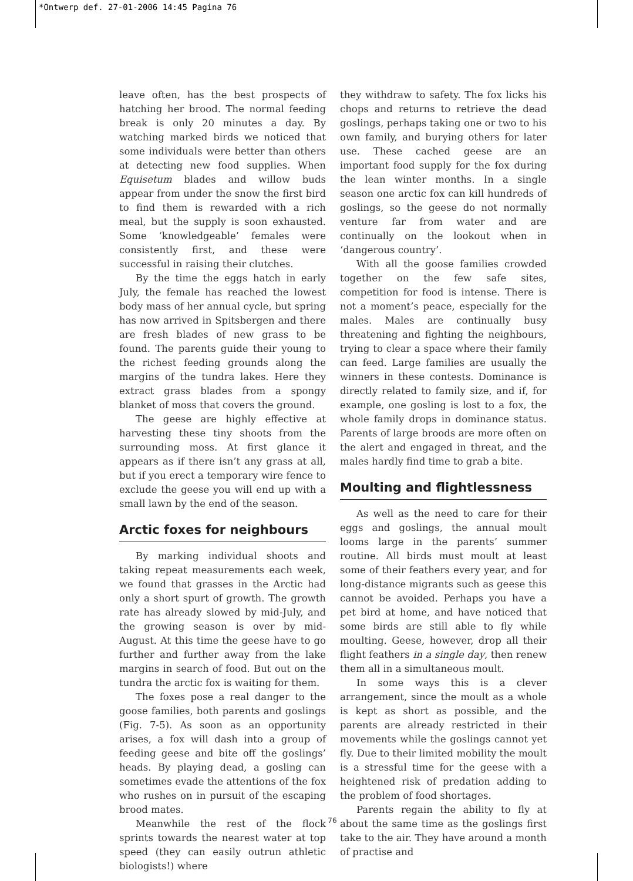*Ontwerp def. 27-01-2006 14:45 Pagina 76
leave often, has the best prospects of hatching her brood. The normal feeding break is only 20 minutes a day. By watching marked birds we noticed that some individuals were better than others at detecting new food supplies. When Equisetum blades and willow buds appear from under the snow the first bird to find them is rewarded with a rich meal, but the supply is soon exhausted. Some ‘knowledgeable’ females were consistently first, and these were successful in raising their clutches.
By the time the eggs hatch in early July, the female has reached the lowest body mass of her annual cycle, but spring has now arrived in Spitsbergen and there are fresh blades of new grass to be found. The parents guide their young to the richest feeding grounds along the margins of the tundra lakes. Here they extract grass blades from a spongy blanket of moss that covers the ground.
The geese are highly effective at harvesting these tiny shoots from the surrounding moss. At first glance it appears as if there isn’t any grass at all, but if you erect a temporary wire fence to exclude the geese you will end up with a small lawn by the end of the season.
Arctic foxes for neighbours
By marking individual shoots and taking repeat measurements each week, we found that grasses in the Arctic had only a short spurt of growth. The growth rate has already slowed by mid-July, and the growing season is over by mid-August. At this time the geese have to go further and further away from the lake margins in search of food. But out on the tundra the arctic fox is waiting for them.
The foxes pose a real danger to the goose families, both parents and goslings (Fig. 7-5). As soon as an opportunity arises, a fox will dash into a group of feeding geese and bite off the goslings’ heads. By playing dead, a gosling can sometimes evade the attentions of the fox who rushes on in pursuit of the escaping brood mates.
Meanwhile the rest of the flock sprints towards the nearest water at top speed (they can easily outrun athletic biologists!) where
they withdraw to safety. The fox licks his chops and returns to retrieve the dead goslings, perhaps taking one or two to his own family, and burying others for later use. These cached geese are an important food supply for the fox during the lean winter months. In a single season one arctic fox can kill hundreds of goslings, so the geese do not normally venture far from water and are continually on the lookout when in ‘dangerous country’.
With all the goose families crowded together on the few safe sites, competition for food is intense. There is not a moment’s peace, especially for the males. Males are continually busy threatening and fighting the neighbours, trying to clear a space where their family can feed. Large families are usually the winners in these contests. Dominance is directly related to family size, and if, for example, one gosling is lost to a fox, the whole family drops in dominance status. Parents of large broods are more often on the alert and engaged in threat, and the males hardly find time to grab a bite.
Moulting and flightlessness
As well as the need to care for their eggs and goslings, the annual moult looms large in the parents’ summer routine. All birds must moult at least some of their feathers every year, and for long-distance migrants such as geese this cannot be avoided. Perhaps you have a pet bird at home, and have noticed that some birds are still able to fly while moulting. Geese, however, drop all their flight feathers in a single day, then renew them all in a simultaneous moult.
In some ways this is a clever arrangement, since the moult as a whole is kept as short as possible, and the parents are already restricted in their movements while the goslings cannot yet fly. Due to their limited mobility the moult is a stressful time for the geese with a heightened risk of predation adding to the problem of food shortages.
Parents regain the ability to fly at about the same time as the goslings first take to the air. They have around a month of practise and
76